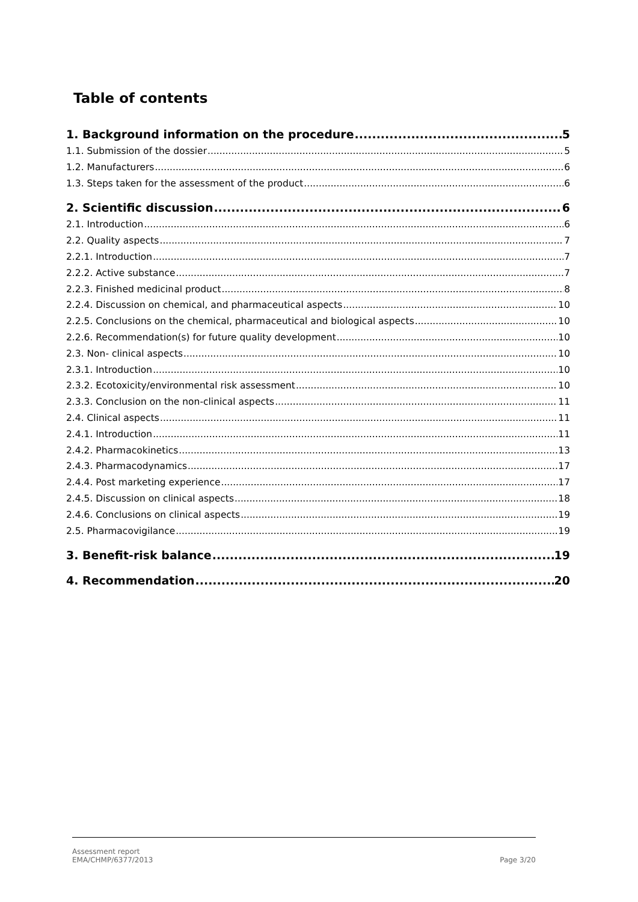Table of contents
1. Background information on the procedure 5
1.1. Submission of the dossier 5
1.2. Manufacturers 6
1.3. Steps taken for the assessment of the product 6
2. Scientific discussion 6
2.1. Introduction 6
2.2. Quality aspects 7
2.2.1. Introduction 7
2.2.2. Active substance 7
2.2.3. Finished medicinal product 8
2.2.4. Discussion on chemical, and pharmaceutical aspects 10
2.2.5. Conclusions on the chemical, pharmaceutical and biological aspects 10
2.2.6. Recommendation(s) for future quality development 10
2.3. Non- clinical aspects 10
2.3.1. Introduction 10
2.3.2. Ecotoxicity/environmental risk assessment 10
2.3.3. Conclusion on the non-clinical aspects 11
2.4. Clinical aspects 11
2.4.1. Introduction 11
2.4.2. Pharmacokinetics 13
2.4.3. Pharmacodynamics 17
2.4.4. Post marketing experience 17
2.4.5. Discussion on clinical aspects 18
2.4.6. Conclusions on clinical aspects 19
2.5. Pharmacovigilance 19
3. Benefit-risk balance 19
4. Recommendation 20
Assessment report
EMA/CHMP/6377/2013
Page 3/20